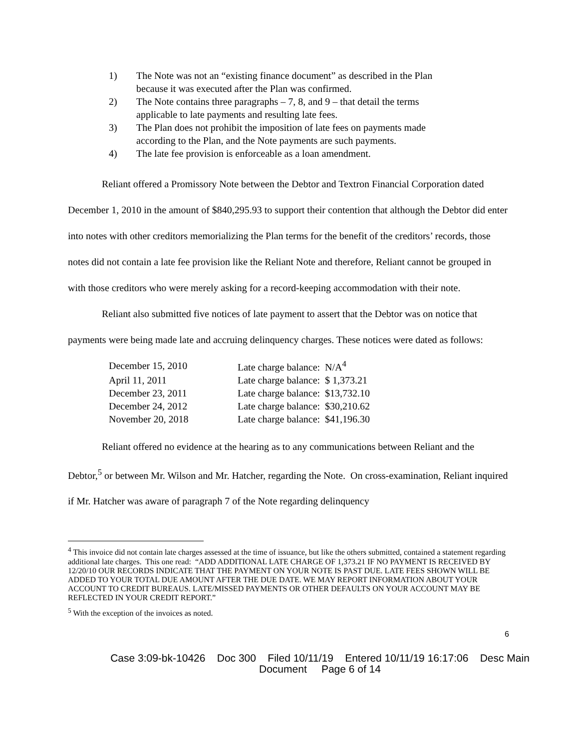1) The Note was not an “existing finance document” as described in the Plan because it was executed after the Plan was confirmed.
2) The Note contains three paragraphs – 7, 8, and 9 – that detail the terms applicable to late payments and resulting late fees.
3) The Plan does not prohibit the imposition of late fees on payments made according to the Plan, and the Note payments are such payments.
4) The late fee provision is enforceable as a loan amendment.
Reliant offered a Promissory Note between the Debtor and Textron Financial Corporation dated December 1, 2010 in the amount of $840,295.93 to support their contention that although the Debtor did enter into notes with other creditors memorializing the Plan terms for the benefit of the creditors’ records, those notes did not contain a late fee provision like the Reliant Note and therefore, Reliant cannot be grouped in with those creditors who were merely asking for a record-keeping accommodation with their note.
Reliant also submitted five notices of late payment to assert that the Debtor was on notice that payments were being made late and accruing delinquency charges. These notices were dated as follows:
| December 15, 2010 | Late charge balance: N/A<sup>4</sup> |
| April 11, 2011 | Late charge balance: $ 1,373.21 |
| December 23, 2011 | Late charge balance: $13,732.10 |
| December 24, 2012 | Late charge balance: $30,210.62 |
| November 20, 2018 | Late charge balance: $41,196.30 |
Reliant offered no evidence at the hearing as to any communications between Reliant and the Debtor,<sup>5</sup> or between Mr. Wilson and Mr. Hatcher, regarding the Note. On cross-examination, Reliant inquired if Mr. Hatcher was aware of paragraph 7 of the Note regarding delinquency
<sup>4</sup> This invoice did not contain late charges assessed at the time of issuance, but like the others submitted, contained a statement regarding additional late charges. This one read: “ADD ADDITIONAL LATE CHARGE OF 1,373.21 IF NO PAYMENT IS RECEIVED BY 12/20/10 OUR RECORDS INDICATE THAT THE PAYMENT ON YOUR NOTE IS PAST DUE. LATE FEES SHOWN WILL BE ADDED TO YOUR TOTAL DUE AMOUNT AFTER THE DUE DATE. WE MAY REPORT INFORMATION ABOUT YOUR ACCOUNT TO CREDIT BUREAUS. LATE/MISSED PAYMENTS OR OTHER DEFAULTS ON YOUR ACCOUNT MAY BE REFLECTED IN YOUR CREDIT REPORT.”
<sup>5</sup> With the exception of the invoices as noted.
6
Case 3:09-bk-10426 Doc 300 Filed 10/11/19 Entered 10/11/19 16:17:06 Desc Main
Document Page 6 of 14